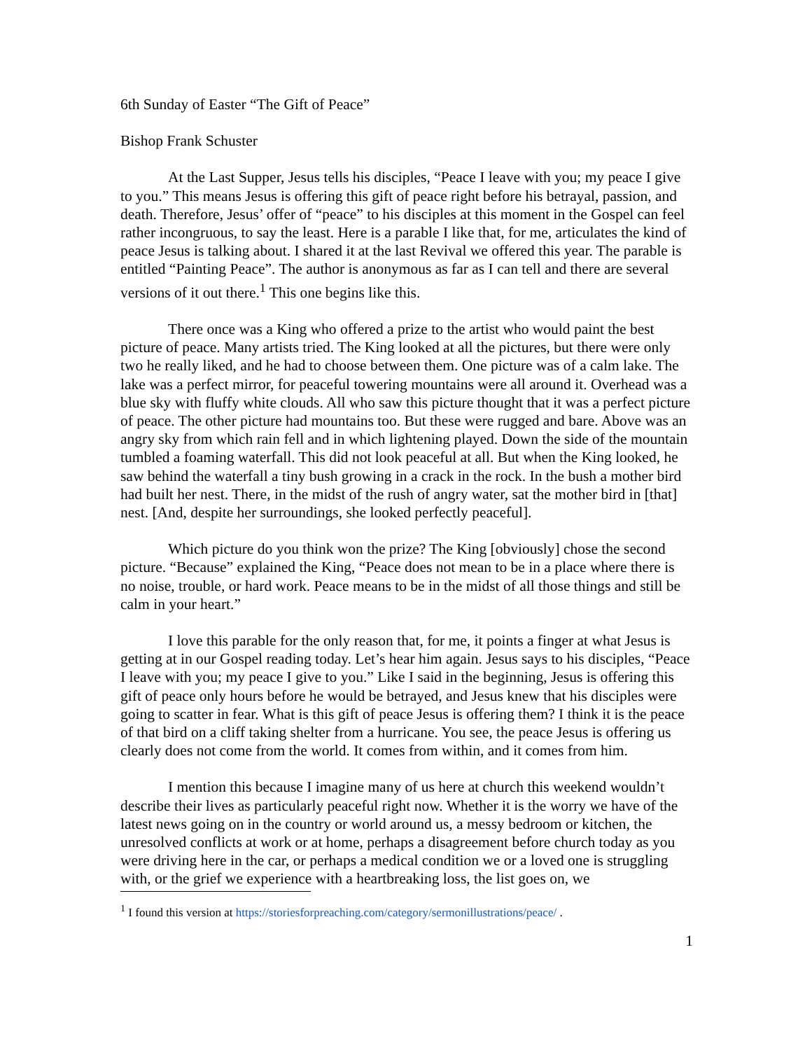6th Sunday of Easter “The Gift of Peace”
Bishop Frank Schuster
At the Last Supper, Jesus tells his disciples, “Peace I leave with you; my peace I give to you.” This means Jesus is offering this gift of peace right before his betrayal, passion, and death. Therefore, Jesus’ offer of “peace” to his disciples at this moment in the Gospel can feel rather incongruous, to say the least. Here is a parable I like that, for me, articulates the kind of peace Jesus is talking about. I shared it at the last Revival we offered this year. The parable is entitled “Painting Peace”. The author is anonymous as far as I can tell and there are several versions of it out there.<sup>1</sup> This one begins like this.
There once was a King who offered a prize to the artist who would paint the best picture of peace. Many artists tried. The King looked at all the pictures, but there were only two he really liked, and he had to choose between them. One picture was of a calm lake. The lake was a perfect mirror, for peaceful towering mountains were all around it. Overhead was a blue sky with fluffy white clouds. All who saw this picture thought that it was a perfect picture of peace. The other picture had mountains too. But these were rugged and bare. Above was an angry sky from which rain fell and in which lightening played. Down the side of the mountain tumbled a foaming waterfall. This did not look peaceful at all. But when the King looked, he saw behind the waterfall a tiny bush growing in a crack in the rock. In the bush a mother bird had built her nest. There, in the midst of the rush of angry water, sat the mother bird in [that] nest. [And, despite her surroundings, she looked perfectly peaceful].
Which picture do you think won the prize? The King [obviously] chose the second picture. “Because” explained the King, “Peace does not mean to be in a place where there is no noise, trouble, or hard work. Peace means to be in the midst of all those things and still be calm in your heart.”
I love this parable for the only reason that, for me, it points a finger at what Jesus is getting at in our Gospel reading today. Let’s hear him again. Jesus says to his disciples, “Peace I leave with you; my peace I give to you.” Like I said in the beginning, Jesus is offering this gift of peace only hours before he would be betrayed, and Jesus knew that his disciples were going to scatter in fear. What is this gift of peace Jesus is offering them? I think it is the peace of that bird on a cliff taking shelter from a hurricane. You see, the peace Jesus is offering us clearly does not come from the world. It comes from within, and it comes from him.
I mention this because I imagine many of us here at church this weekend wouldn’t describe their lives as particularly peaceful right now. Whether it is the worry we have of the latest news going on in the country or world around us, a messy bedroom or kitchen, the unresolved conflicts at work or at home, perhaps a disagreement before church today as you were driving here in the car, or perhaps a medical condition we or a loved one is struggling with, or the grief we experience with a heartbreaking loss, the list goes on, we
<sup>1</sup> I found this version at https://storiesforpreaching.com/category/sermonillustrations/peace/ .
1